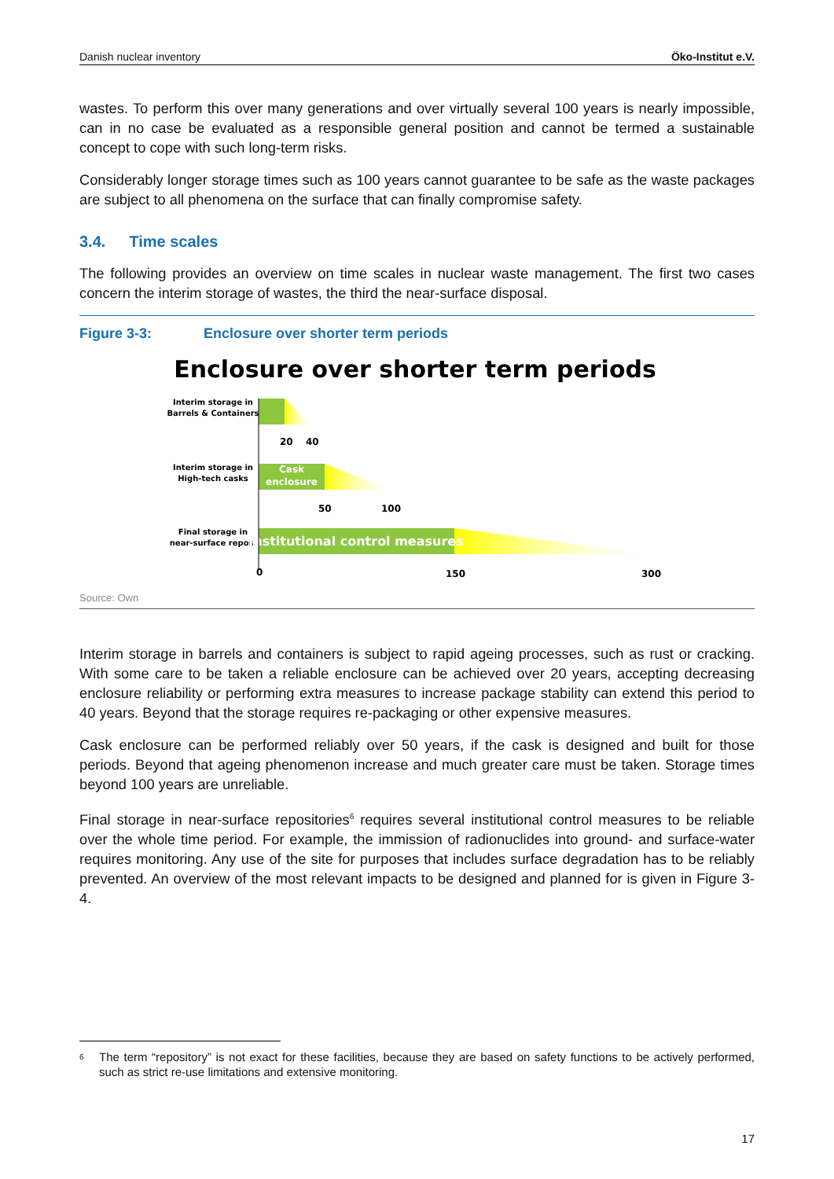Danish nuclear inventory Öko-Institut e.V.
wastes. To perform this over many generations and over virtually several 100 years is nearly impossible, can in no case be evaluated as a responsible general position and cannot be termed a sustainable concept to cope with such long-term risks.
Considerably longer storage times such as 100 years cannot guarantee to be safe as the waste packages are subject to all phenomena on the surface that can finally compromise safety.
3.4. Time scales
The following provides an overview on time scales in nuclear waste management. The first two cases concern the interim storage of wastes, the third the near-surface disposal.
Figure 3-3: Enclosure over shorter term periods
Enclosure over shorter term periods
Interim storage in
Barrels & Containers
20
40
Interim storage in
High-tech casks
Cask
enclosure
50
100
Final storage in
near-surface repos.
Institutional control measures
0
150
300
Source: Own
Interim storage in barrels and containers is subject to rapid ageing processes, such as rust or cracking. With some care to be taken a reliable enclosure can be achieved over 20 years, accepting decreasing enclosure reliability or performing extra measures to increase package stability can extend this period to 40 years. Beyond that the storage requires re-packaging or other expensive measures.
Cask enclosure can be performed reliably over 50 years, if the cask is designed and built for those periods. Beyond that ageing phenomenon increase and much greater care must be taken. Storage times beyond 100 years are unreliable.
Final storage in near-surface repositories<sup>6</sup> requires several institutional control measures to be reliable over the whole time period. For example, the immission of radionuclides into ground- and surface-water requires monitoring. Any use of the site for purposes that includes surface degradation has to be reliably prevented. An overview of the most relevant impacts to be designed and planned for is given in Figure 3-4.
<sup>6</sup> The term “repository” is not exact for these facilities, because they are based on safety functions to be actively performed, such as strict re-use limitations and extensive monitoring.
17